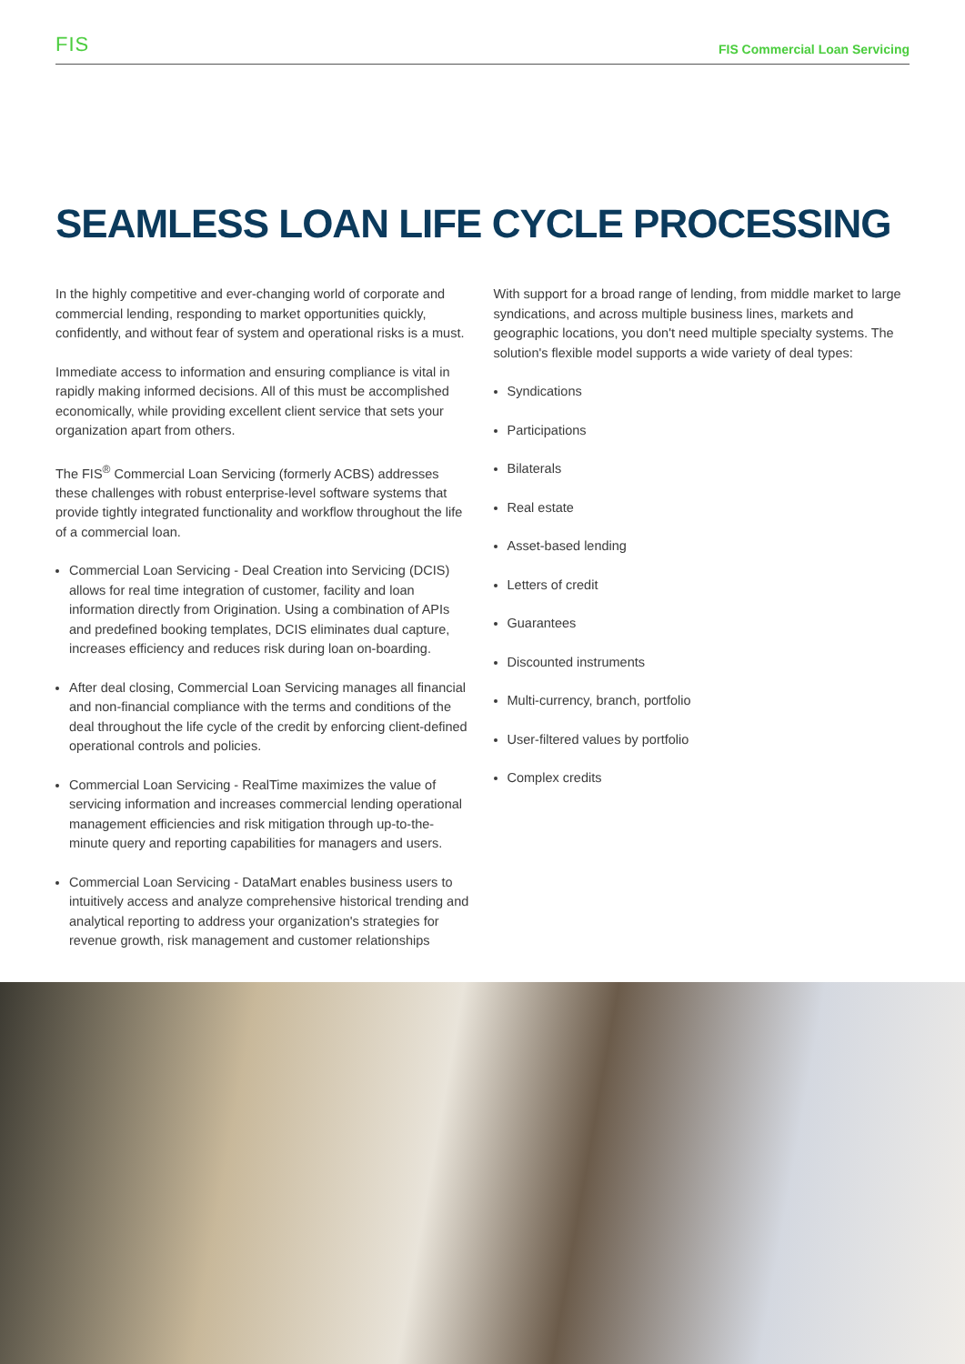FIS FIS Commercial Loan Servicing
SEAMLESS LOAN LIFE CYCLE PROCESSING
In the highly competitive and ever-changing world of corporate and commercial lending, responding to market opportunities quickly, confidently, and without fear of system and operational risks is a must.
Immediate access to information and ensuring compliance is vital in rapidly making informed decisions. All of this must be accomplished economically, while providing excellent client service that sets your organization apart from others.
The FIS<sup>®</sup> Commercial Loan Servicing (formerly ACBS) addresses these challenges with robust enterprise-level software systems that provide tightly integrated functionality and workflow throughout the life of a commercial loan.
Commercial Loan Servicing - Deal Creation into Servicing (DCIS) allows for real time integration of customer, facility and loan information directly from Origination. Using a combination of APIs and predefined booking templates, DCIS eliminates dual capture, increases efficiency and reduces risk during loan on-boarding.
After deal closing, Commercial Loan Servicing manages all financial and non-financial compliance with the terms and conditions of the deal throughout the life cycle of the credit by enforcing client-defined operational controls and policies.
Commercial Loan Servicing - RealTime maximizes the value of servicing information and increases commercial lending operational management efficiencies and risk mitigation through up-to-the-minute query and reporting capabilities for managers and users.
Commercial Loan Servicing - DataMart enables business users to intuitively access and analyze comprehensive historical trending and analytical reporting to address your organization's strategies for revenue growth, risk management and customer relationships
With support for a broad range of lending, from middle market to large syndications, and across multiple business lines, markets and geographic locations, you don't need multiple specialty systems. The solution's flexible model supports a wide variety of deal types:
Syndications
Participations
Bilaterals
Real estate
Asset-based lending
Letters of credit
Guarantees
Discounted instruments
Multi-currency, branch, portfolio
User-filtered values by portfolio
Complex credits